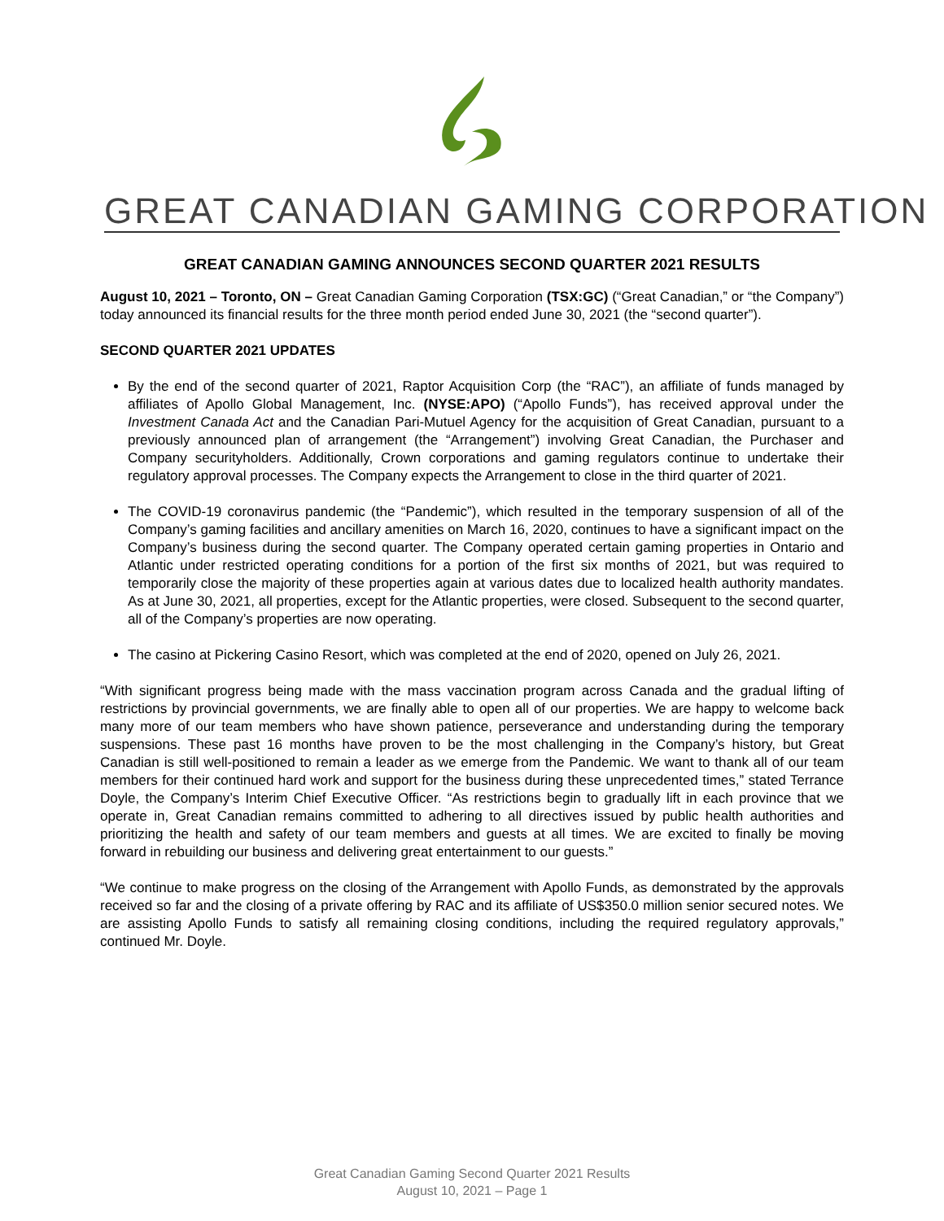GREAT CANADIAN GAMING CORPORATION
GREAT CANADIAN GAMING ANNOUNCES SECOND QUARTER 2021 RESULTS
August 10, 2021 – Toronto, ON – Great Canadian Gaming Corporation (TSX:GC) (“Great Canadian,” or “the Company”) today announced its financial results for the three month period ended June 30, 2021 (the “second quarter”).
SECOND QUARTER 2021 UPDATES
By the end of the second quarter of 2021, Raptor Acquisition Corp (the “RAC”), an affiliate of funds managed by affiliates of Apollo Global Management, Inc. (NYSE:APO) (“Apollo Funds”), has received approval under the Investment Canada Act and the Canadian Pari-Mutuel Agency for the acquisition of Great Canadian, pursuant to a previously announced plan of arrangement (the “Arrangement”) involving Great Canadian, the Purchaser and Company securityholders. Additionally, Crown corporations and gaming regulators continue to undertake their regulatory approval processes. The Company expects the Arrangement to close in the third quarter of 2021.
The COVID-19 coronavirus pandemic (the “Pandemic”), which resulted in the temporary suspension of all of the Company’s gaming facilities and ancillary amenities on March 16, 2020, continues to have a significant impact on the Company’s business during the second quarter. The Company operated certain gaming properties in Ontario and Atlantic under restricted operating conditions for a portion of the first six months of 2021, but was required to temporarily close the majority of these properties again at various dates due to localized health authority mandates. As at June 30, 2021, all properties, except for the Atlantic properties, were closed. Subsequent to the second quarter, all of the Company’s properties are now operating.
The casino at Pickering Casino Resort, which was completed at the end of 2020, opened on July 26, 2021.
“With significant progress being made with the mass vaccination program across Canada and the gradual lifting of restrictions by provincial governments, we are finally able to open all of our properties. We are happy to welcome back many more of our team members who have shown patience, perseverance and understanding during the temporary suspensions. These past 16 months have proven to be the most challenging in the Company’s history, but Great Canadian is still well-positioned to remain a leader as we emerge from the Pandemic. We want to thank all of our team members for their continued hard work and support for the business during these unprecedented times,” stated Terrance Doyle, the Company’s Interim Chief Executive Officer. “As restrictions begin to gradually lift in each province that we operate in, Great Canadian remains committed to adhering to all directives issued by public health authorities and prioritizing the health and safety of our team members and guests at all times. We are excited to finally be moving forward in rebuilding our business and delivering great entertainment to our guests.”
“We continue to make progress on the closing of the Arrangement with Apollo Funds, as demonstrated by the approvals received so far and the closing of a private offering by RAC and its affiliate of US$350.0 million senior secured notes. We are assisting Apollo Funds to satisfy all remaining closing conditions, including the required regulatory approvals,” continued Mr. Doyle.
Great Canadian Gaming Second Quarter 2021 Results
August 10, 2021 – Page 1